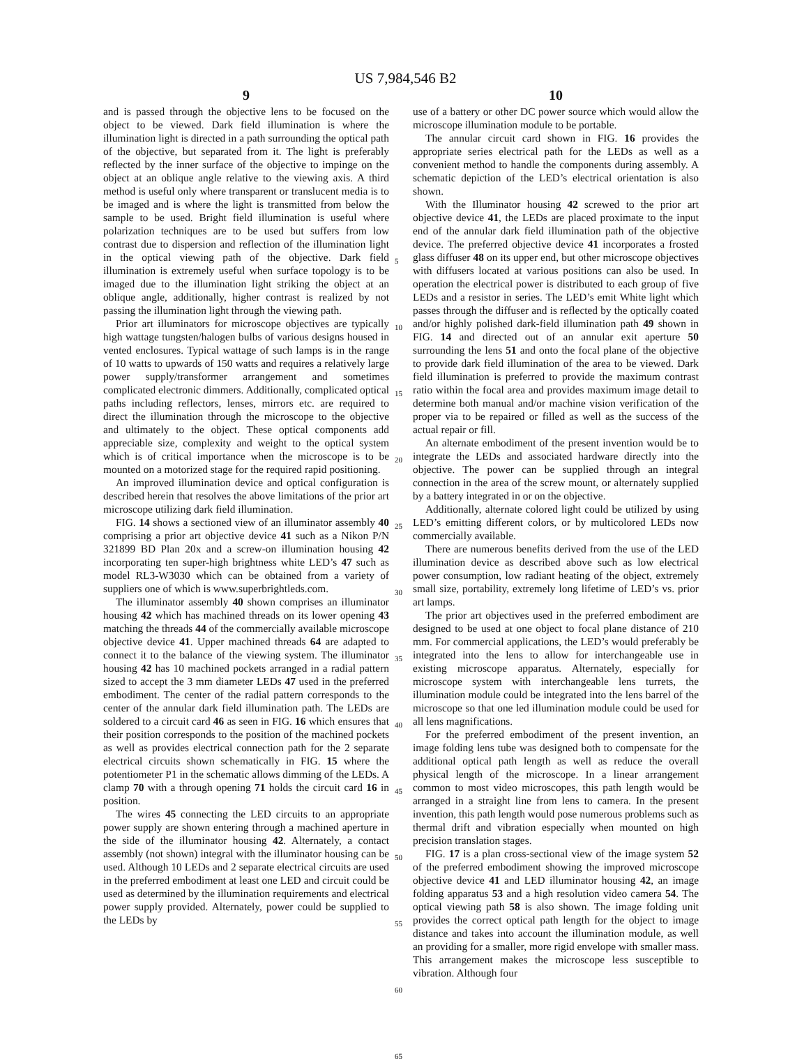US 7,984,546 B2
9
and is passed through the objective lens to be focused on the object to be viewed. Dark field illumination is where the illumination light is directed in a path surrounding the optical path of the objective, but separated from it. The light is preferably reflected by the inner surface of the objective to impinge on the object at an oblique angle relative to the viewing axis. A third method is useful only where transparent or translucent media is to be imaged and is where the light is transmitted from below the sample to be used. Bright field illumination is useful where polarization techniques are to be used but suffers from low contrast due to dispersion and reflection of the illumination light in the optical viewing path of the objective. Dark field illumination is extremely useful when surface topology is to be imaged due to the illumination light striking the object at an oblique angle, additionally, higher contrast is realized by not passing the illumination light through the viewing path.
Prior art illuminators for microscope objectives are typically high wattage tungsten/halogen bulbs of various designs housed in vented enclosures. Typical wattage of such lamps is in the range of 10 watts to upwards of 150 watts and requires a relatively large power supply/transformer arrangement and sometimes complicated electronic dimmers. Additionally, complicated optical paths including reflectors, lenses, mirrors etc. are required to direct the illumination through the microscope to the objective and ultimately to the object. These optical components add appreciable size, complexity and weight to the optical system which is of critical importance when the microscope is to be mounted on a motorized stage for the required rapid positioning.
An improved illumination device and optical configuration is described herein that resolves the above limitations of the prior art microscope utilizing dark field illumination.
FIG. 14 shows a sectioned view of an illuminator assembly 40 comprising a prior art objective device 41 such as a Nikon P/N 321899 BD Plan 20x and a screw-on illumination housing 42 incorporating ten super-high brightness white LED’s 47 such as model RL3-W3030 which can be obtained from a variety of suppliers one of which is www.superbrightleds.com.
The illuminator assembly 40 shown comprises an illuminator housing 42 which has machined threads on its lower opening 43 matching the threads 44 of the commercially available microscope objective device 41. Upper machined threads 64 are adapted to connect it to the balance of the viewing system. The illuminator housing 42 has 10 machined pockets arranged in a radial pattern sized to accept the 3 mm diameter LEDs 47 used in the preferred embodiment. The center of the radial pattern corresponds to the center of the annular dark field illumination path. The LEDs are soldered to a circuit card 46 as seen in FIG. 16 which ensures that their position corresponds to the position of the machined pockets as well as provides electrical connection path for the 2 separate electrical circuits shown schematically in FIG. 15 where the potentiometer P1 in the schematic allows dimming of the LEDs. A clamp 70 with a through opening 71 holds the circuit card 16 in position.
The wires 45 connecting the LED circuits to an appropriate power supply are shown entering through a machined aperture in the side of the illuminator housing 42. Alternately, a contact assembly (not shown) integral with the illuminator housing can be used. Although 10 LEDs and 2 separate electrical circuits are used in the preferred embodiment at least one LED and circuit could be used as determined by the illumination requirements and electrical power supply provided. Alternately, power could be supplied to the LEDs by
5
10
15
20
25
30
35
40
45
50
55
60
65
10
use of a battery or other DC power source which would allow the microscope illumination module to be portable.
The annular circuit card shown in FIG. 16 provides the appropriate series electrical path for the LEDs as well as a convenient method to handle the components during assembly. A schematic depiction of the LED’s electrical orientation is also shown.
With the Illuminator housing 42 screwed to the prior art objective device 41, the LEDs are placed proximate to the input end of the annular dark field illumination path of the objective device. The preferred objective device 41 incorporates a frosted glass diffuser 48 on its upper end, but other microscope objectives with diffusers located at various positions can also be used. In operation the electrical power is distributed to each group of five LEDs and a resistor in series. The LED’s emit White light which passes through the diffuser and is reflected by the optically coated and/or highly polished dark-field illumination path 49 shown in FIG. 14 and directed out of an annular exit aperture 50 surrounding the lens 51 and onto the focal plane of the objective to provide dark field illumination of the area to be viewed. Dark field illumination is preferred to provide the maximum contrast ratio within the focal area and provides maximum image detail to determine both manual and/or machine vision verification of the proper via to be repaired or filled as well as the success of the actual repair or fill.
An alternate embodiment of the present invention would be to integrate the LEDs and associated hardware directly into the objective. The power can be supplied through an integral connection in the area of the screw mount, or alternately supplied by a battery integrated in or on the objective.
Additionally, alternate colored light could be utilized by using LED’s emitting different colors, or by multicolored LEDs now commercially available.
There are numerous benefits derived from the use of the LED illumination device as described above such as low electrical power consumption, low radiant heating of the object, extremely small size, portability, extremely long lifetime of LED’s vs. prior art lamps.
The prior art objectives used in the preferred embodiment are designed to be used at one object to focal plane distance of 210 mm. For commercial applications, the LED’s would preferably be integrated into the lens to allow for interchangeable use in existing microscope apparatus. Alternately, especially for microscope system with interchangeable lens turrets, the illumination module could be integrated into the lens barrel of the microscope so that one led illumination module could be used for all lens magnifications.
For the preferred embodiment of the present invention, an image folding lens tube was designed both to compensate for the additional optical path length as well as reduce the overall physical length of the microscope. In a linear arrangement common to most video microscopes, this path length would be arranged in a straight line from lens to camera. In the present invention, this path length would pose numerous problems such as thermal drift and vibration especially when mounted on high precision translation stages.
FIG. 17 is a plan cross-sectional view of the image system 52 of the preferred embodiment showing the improved microscope objective device 41 and LED illuminator housing 42, an image folding apparatus 53 and a high resolution video camera 54. The optical viewing path 58 is also shown. The image folding unit provides the correct optical path length for the object to image distance and takes into account the illumination module, as well an providing for a smaller, more rigid envelope with smaller mass. This arrangement makes the microscope less susceptible to vibration. Although four